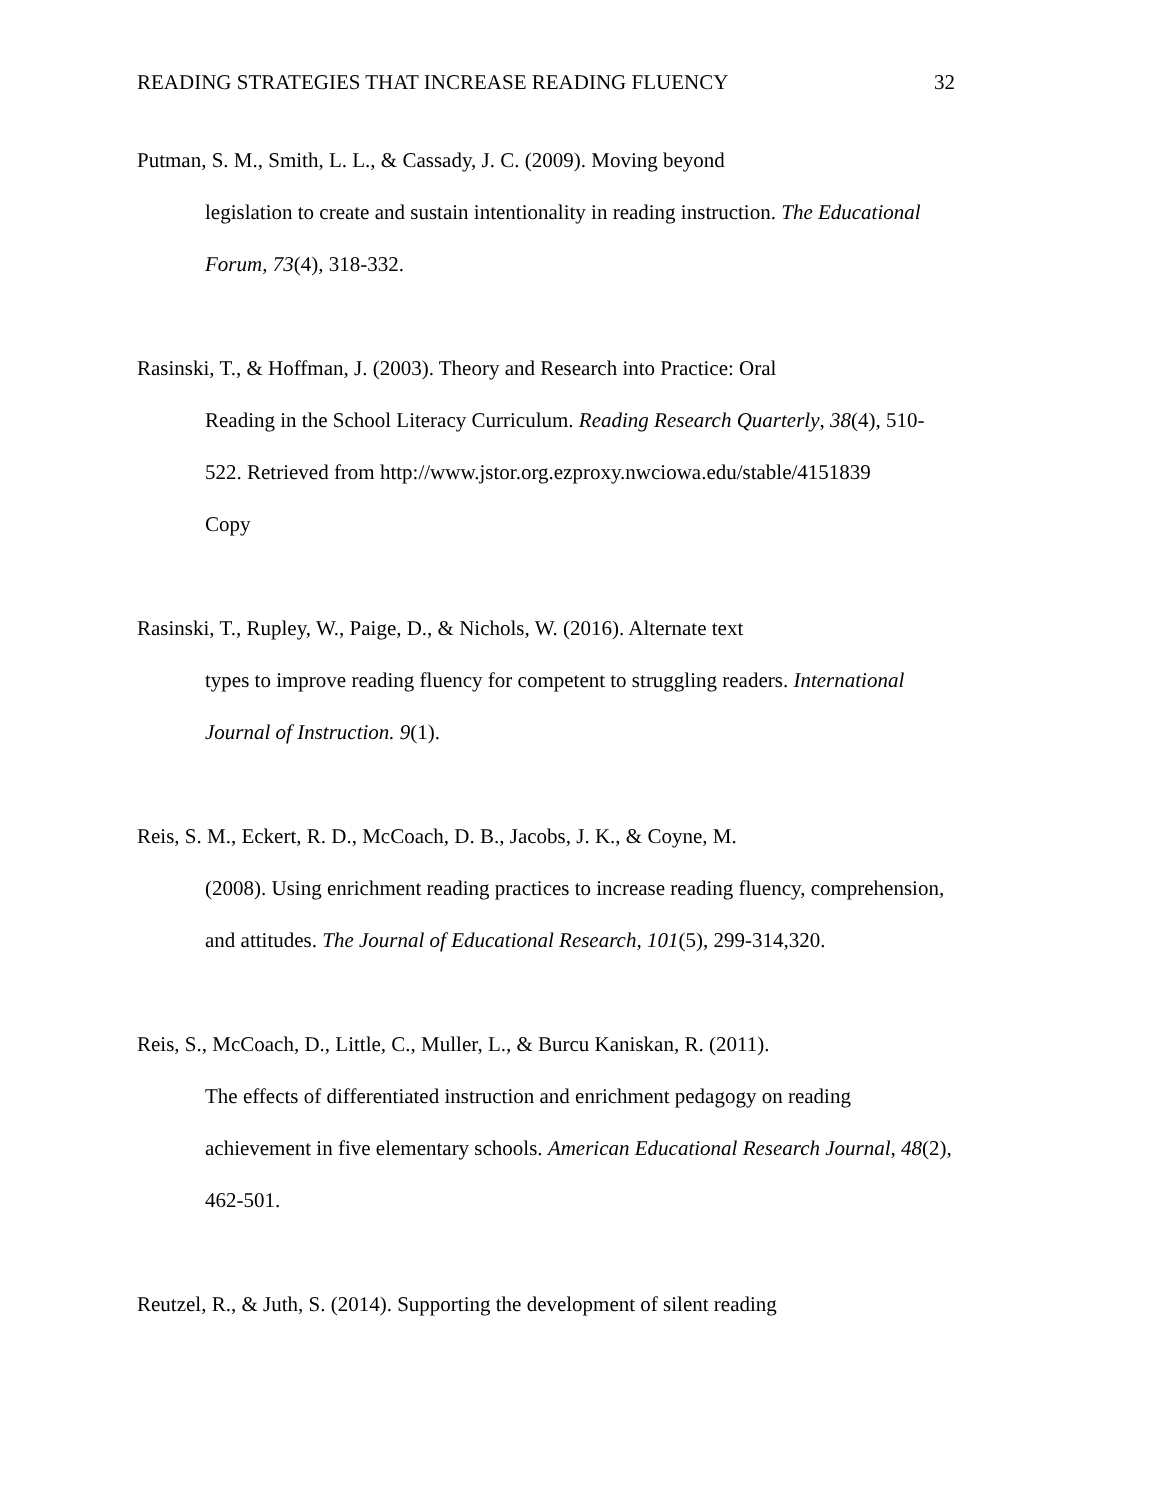READING STRATEGIES THAT INCREASE READING FLUENCY 32
Putman, S. M., Smith, L. L., & Cassady, J. C. (2009). Moving beyond
legislation to create and sustain intentionality in reading instruction. The Educational
Forum, 73(4), 318-332.
Rasinski, T., & Hoffman, J. (2003). Theory and Research into Practice: Oral
Reading in the School Literacy Curriculum. Reading Research Quarterly, 38(4), 510-
522. Retrieved from http://www.jstor.org.ezproxy.nwciowa.edu/stable/4151839
Copy
Rasinski, T., Rupley, W., Paige, D., & Nichols, W. (2016). Alternate text
types to improve reading fluency for competent to struggling readers. International
Journal of Instruction. 9(1).
Reis, S. M., Eckert, R. D., McCoach, D. B., Jacobs, J. K., & Coyne, M.
(2008). Using enrichment reading practices to increase reading fluency, comprehension,
and attitudes. The Journal of Educational Research, 101(5), 299-314,320.
Reis, S., McCoach, D., Little, C., Muller, L., & Burcu Kaniskan, R. (2011).
The effects of differentiated instruction and enrichment pedagogy on reading
achievement in five elementary schools. American Educational Research Journal, 48(2),
462-501.
Reutzel, R., & Juth, S. (2014). Supporting the development of silent reading